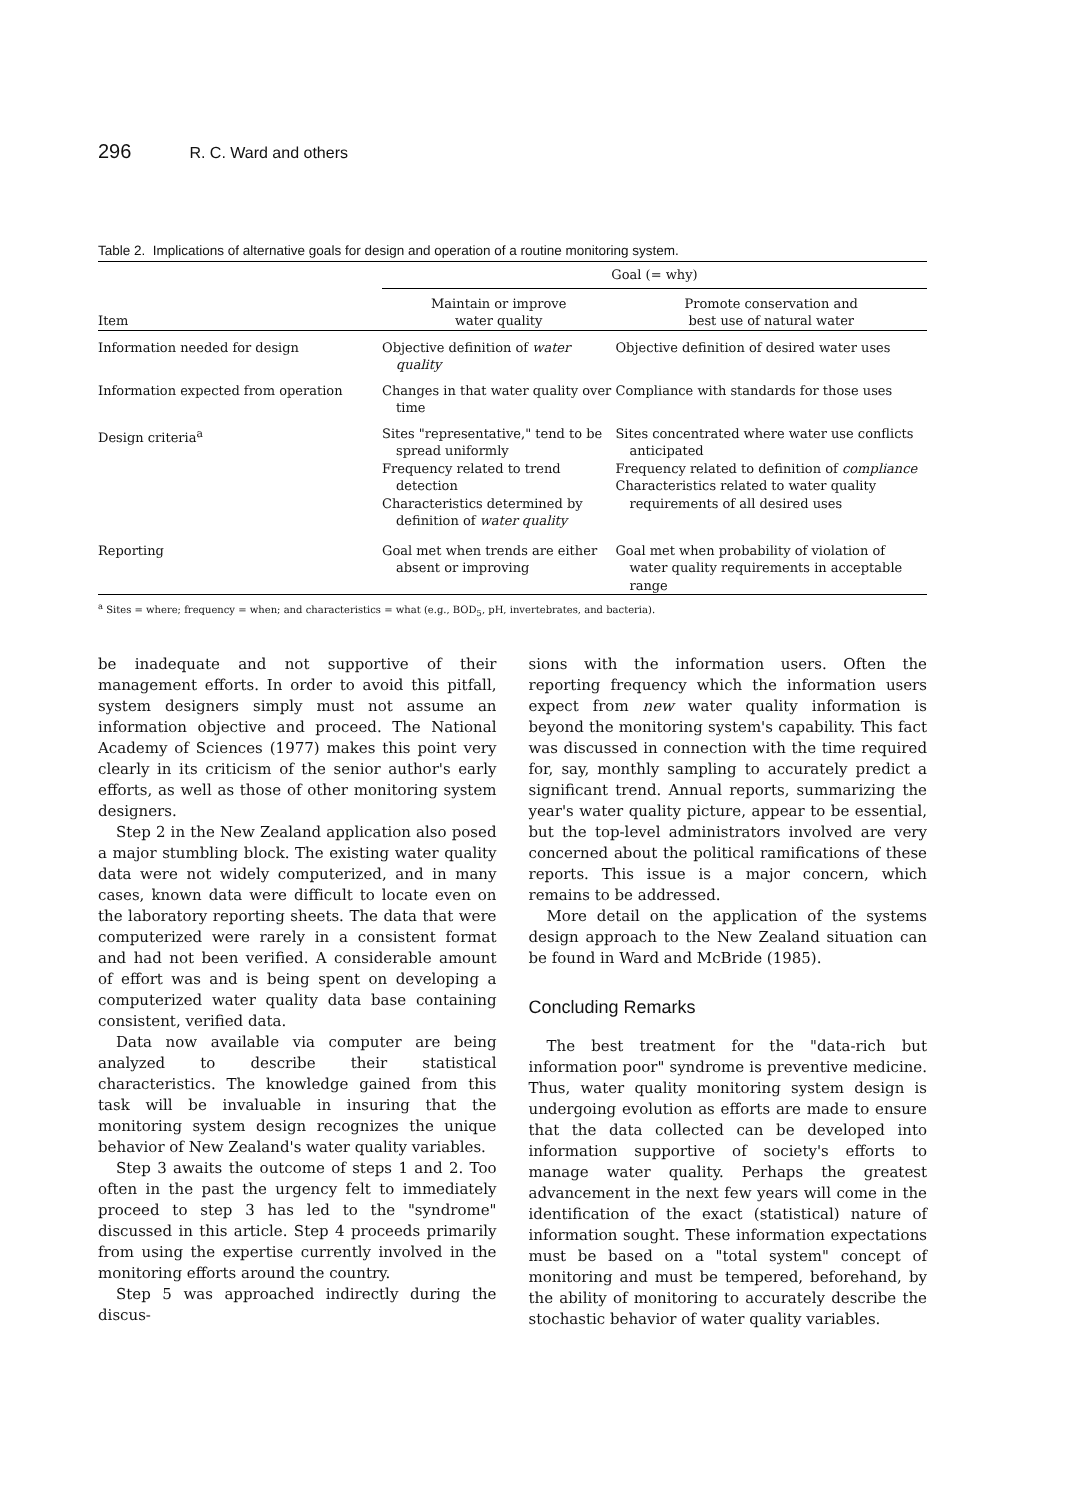296 R. C. Ward and others
Table 2. Implications of alternative goals for design and operation of a routine monitoring system.
| | Goal (= why) | |
| --- | --- | --- |
| Item | Maintain or improve water quality | Promote conservation and best use of natural water |
| Information needed for design | Objective definition of water quality | Objective definition of desired water uses |
| Information expected from operation | Changes in that water quality over time | Compliance with standards for those uses |
| Design criteria<sup>a</sup> | Sites "representative," tend to be spread uniformly Frequency related to trend detection Characteristics determined by definition of water quality | Sites concentrated where water use conflicts anticipated Frequency related to definition of compliance Characteristics related to water quality requirements of all desired uses |
| Reporting | Goal met when trends are either absent or improving | Goal met when probability of violation of water quality requirements in acceptable range |
<sup>a</sup> Sites = where; frequency = when; and characteristics = what (e.g., BOD<sub>5</sub>, pH, invertebrates, and bacteria).
be inadequate and not supportive of their management efforts. In order to avoid this pitfall, system designers simply must not assume an information objective and proceed. The National Academy of Sciences (1977) makes this point very clearly in its criticism of the senior author's early efforts, as well as those of other monitoring system designers.
Step 2 in the New Zealand application also posed a major stumbling block. The existing water quality data were not widely computerized, and in many cases, known data were difficult to locate even on the laboratory reporting sheets. The data that were computerized were rarely in a consistent format and had not been verified. A considerable amount of effort was and is being spent on developing a computerized water quality data base containing consistent, verified data.
Data now available via computer are being analyzed to describe their statistical characteristics. The knowledge gained from this task will be invaluable in insuring that the monitoring system design recognizes the unique behavior of New Zealand's water quality variables.
Step 3 awaits the outcome of steps 1 and 2. Too often in the past the urgency felt to immediately proceed to step 3 has led to the "syndrome" discussed in this article. Step 4 proceeds primarily from using the expertise currently involved in the monitoring efforts around the country.
Step 5 was approached indirectly during the discus-
sions with the information users. Often the reporting frequency which the information users expect from new water quality information is beyond the monitoring system's capability. This fact was discussed in connection with the time required for, say, monthly sampling to accurately predict a significant trend. Annual reports, summarizing the year's water quality picture, appear to be essential, but the top-level administrators involved are very concerned about the political ramifications of these reports. This issue is a major concern, which remains to be addressed.
More detail on the application of the systems design approach to the New Zealand situation can be found in Ward and McBride (1985).
Concluding Remarks
The best treatment for the "data-rich but information poor" syndrome is preventive medicine. Thus, water quality monitoring system design is undergoing evolution as efforts are made to ensure that the data collected can be developed into information supportive of society's efforts to manage water quality. Perhaps the greatest advancement in the next few years will come in the identification of the exact (statistical) nature of information sought. These information expectations must be based on a "total system" concept of monitoring and must be tempered, beforehand, by the ability of monitoring to accurately describe the stochastic behavior of water quality variables.